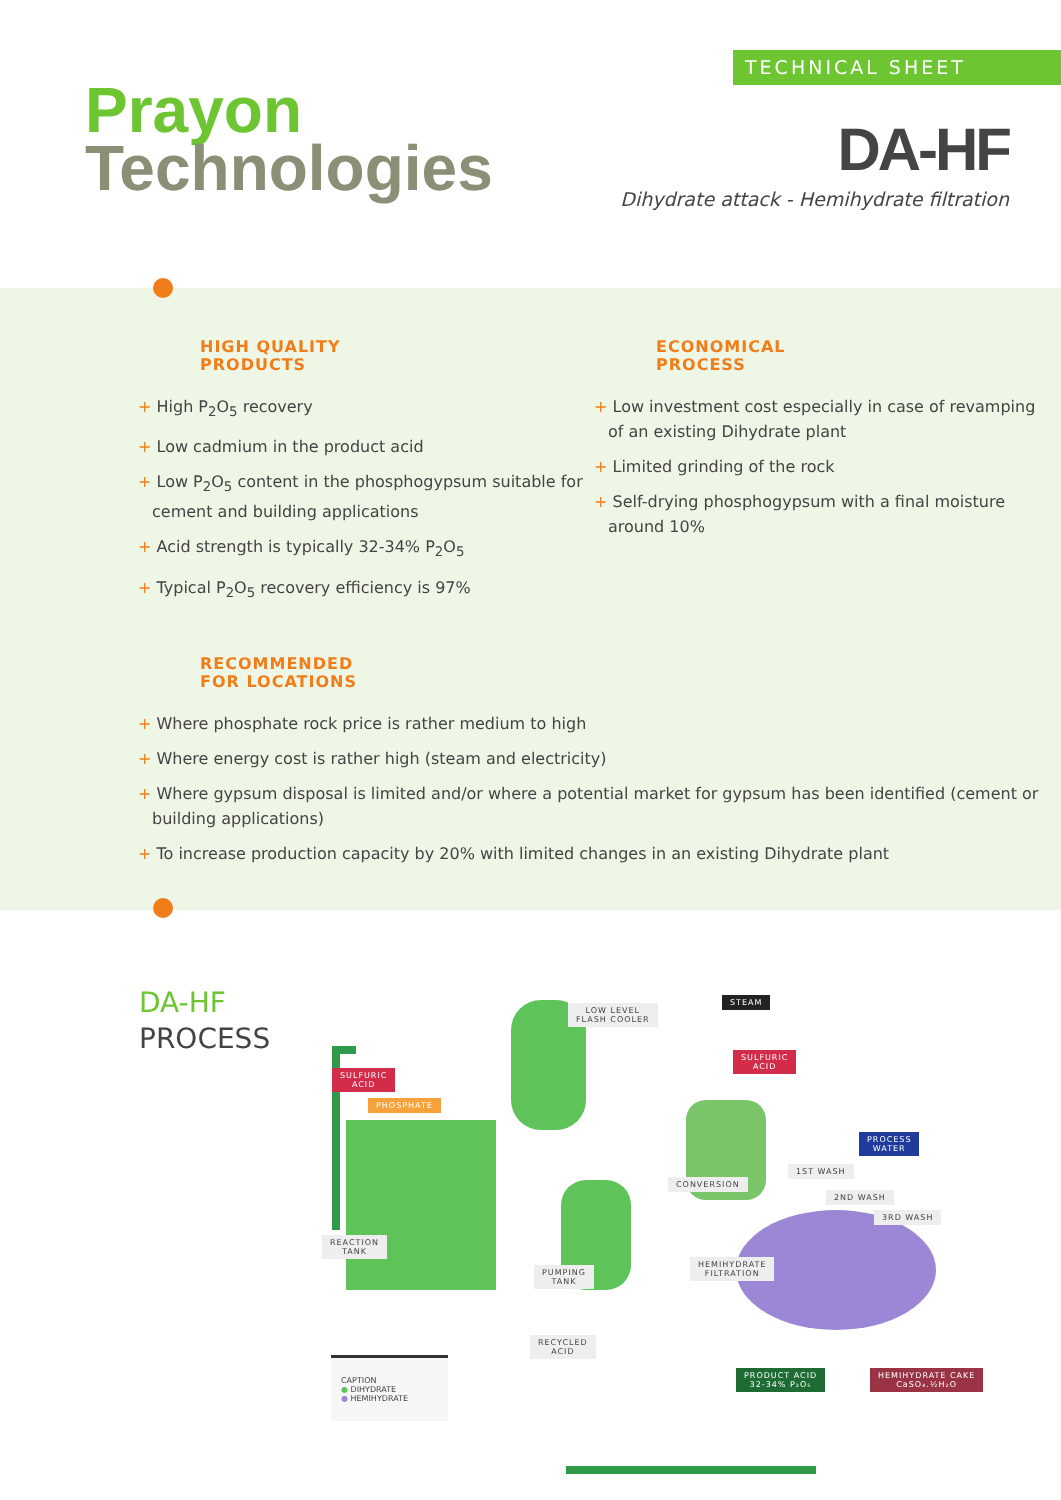TECHNICAL SHEET
Prayon
Technologies
DA-HF
Dihydrate attack - Hemihydrate filtration
HIGH QUALITY
PRODUCTS
+ High P<sub>2</sub>O<sub>5</sub> recovery
+ Low cadmium in the product acid
+ Low P<sub>2</sub>O<sub>5</sub> content in the phosphogypsum suitable for cement and building applications
+ Acid strength is typically 32-34% P<sub>2</sub>O<sub>5</sub>
+ Typical P<sub>2</sub>O<sub>5</sub> recovery efficiency is 97%
ECONOMICAL
PROCESS
+ Low investment cost especially in case of revamping of an existing Dihydrate plant
+ Limited grinding of the rock
+ Self-drying phosphogypsum with a final moisture around 10%
RECOMMENDED
FOR LOCATIONS
+ Where phosphate rock price is rather medium to high
+ Where energy cost is rather high (steam and electricity)
+ Where gypsum disposal is limited and/or where a potential market for gypsum has been identified (cement or building applications)
+ To increase production capacity by 20% with limited changes in an existing Dihydrate plant
DA-HF
PROCESS
LOW LEVEL
FLASH COOLER
STEAM
SULFURIC
ACID
SULFURIC
ACID
PHOSPHATE
PROCESS
WATER
CONVERSION
1ST WASH
2ND WASH
3RD WASH
REACTION
TANK
HEMIHYDRATE
FILTRATION
PUMPING
TANK
RECYCLED
ACID
PRODUCT ACID
32-34% P₂O₅
HEMIHYDRATE CAKE
CaSO₄.½H₂O
CAPTION
● DIHYDRATE
● HEMIHYDRATE